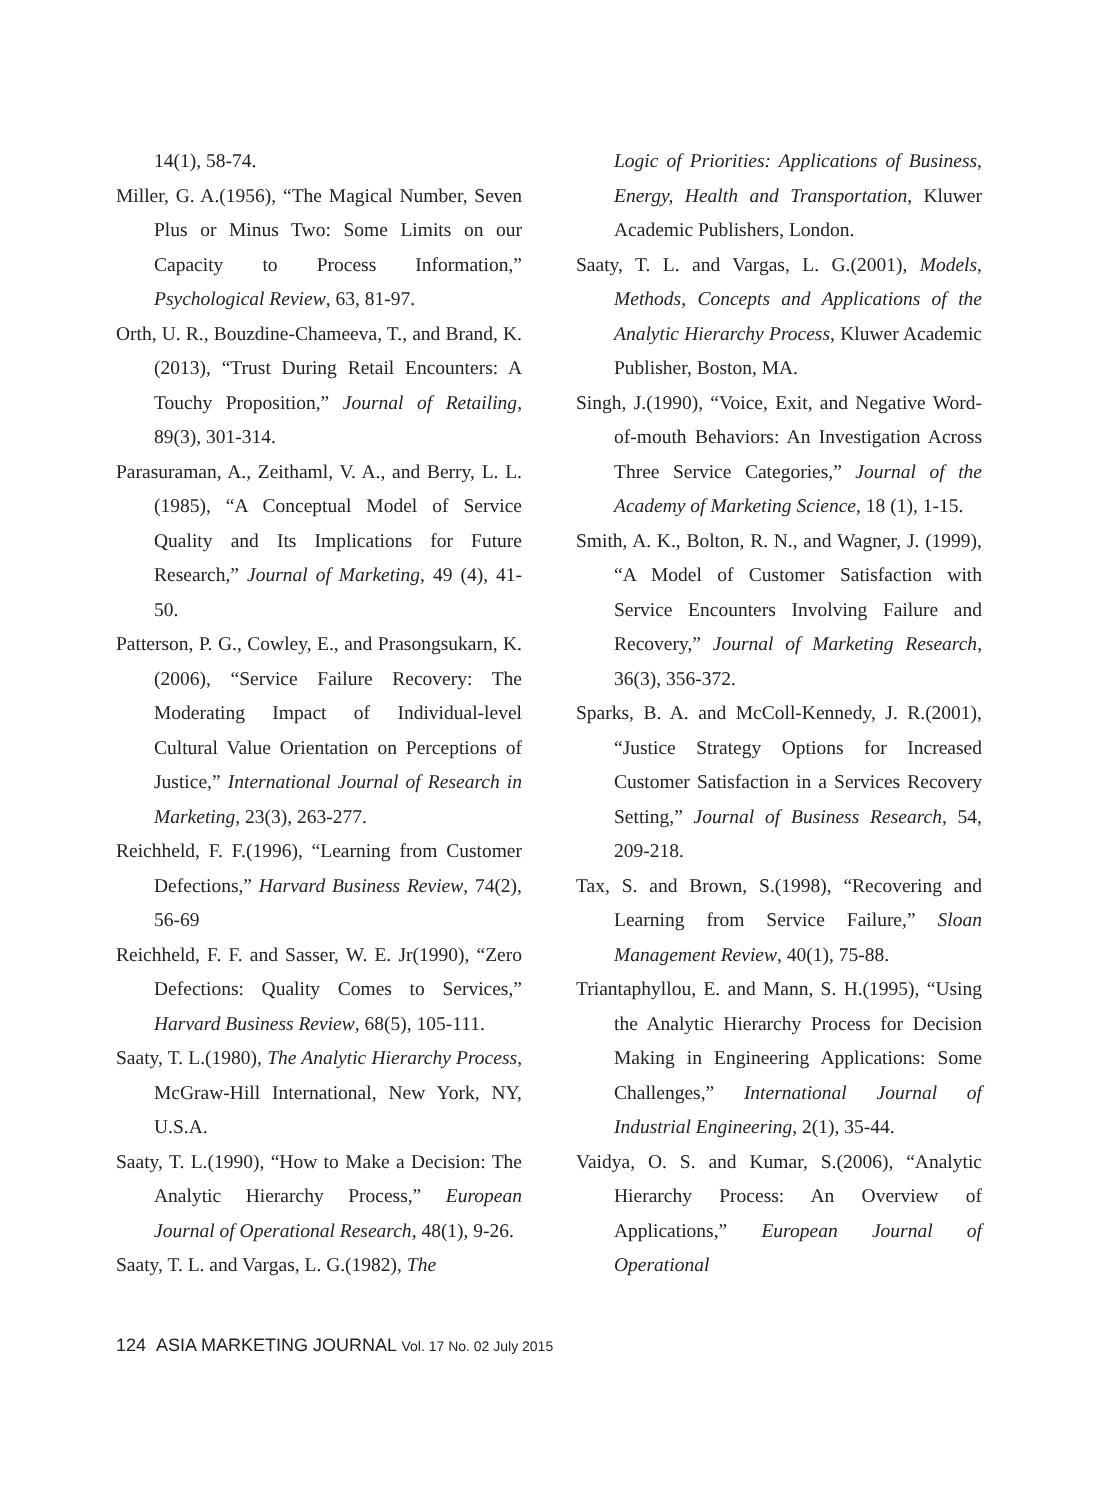14(1), 58-74.
Miller, G. A.(1956), “The Magical Number, Seven Plus or Minus Two: Some Limits on our Capacity to Process Information,” Psychological Review, 63, 81-97.
Orth, U. R., Bouzdine-Chameeva, T., and Brand, K.(2013), “Trust During Retail Encounters: A Touchy Proposition,” Journal of Retailing, 89(3), 301-314.
Parasuraman, A., Zeithaml, V. A., and Berry, L. L.(1985), “A Conceptual Model of Service Quality and Its Implications for Future Research,” Journal of Marketing, 49 (4), 41-50.
Patterson, P. G., Cowley, E., and Prasongsukarn, K.(2006), “Service Failure Recovery: The Moderating Impact of Individual-level Cultural Value Orientation on Perceptions of Justice,” International Journal of Research in Marketing, 23(3), 263-277.
Reichheld, F. F.(1996), “Learning from Customer Defections,” Harvard Business Review, 74(2), 56-69
Reichheld, F. F. and Sasser, W. E. Jr(1990), “Zero Defections: Quality Comes to Services,” Harvard Business Review, 68(5), 105-111.
Saaty, T. L.(1980), The Analytic Hierarchy Process, McGraw-Hill International, New York, NY, U.S.A.
Saaty, T. L.(1990), “How to Make a Decision: The Analytic Hierarchy Process,” European Journal of Operational Research, 48(1), 9-26.
Saaty, T. L. and Vargas, L. G.(1982), The
Logic of Priorities: Applications of Business, Energy, Health and Transportation, Kluwer Academic Publishers, London.
Saaty, T. L. and Vargas, L. G.(2001), Models, Methods, Concepts and Applications of the Analytic Hierarchy Process, Kluwer Academic Publisher, Boston, MA.
Singh, J.(1990), “Voice, Exit, and Negative Word-of-mouth Behaviors: An Investigation Across Three Service Categories,” Journal of the Academy of Marketing Science, 18 (1), 1-15.
Smith, A. K., Bolton, R. N., and Wagner, J. (1999), “A Model of Customer Satisfaction with Service Encounters Involving Failure and Recovery,” Journal of Marketing Research, 36(3), 356-372.
Sparks, B. A. and McColl-Kennedy, J. R.(2001), “Justice Strategy Options for Increased Customer Satisfaction in a Services Recovery Setting,” Journal of Business Research, 54, 209-218.
Tax, S. and Brown, S.(1998), “Recovering and Learning from Service Failure,” Sloan Management Review, 40(1), 75-88.
Triantaphyllou, E. and Mann, S. H.(1995), “Using the Analytic Hierarchy Process for Decision Making in Engineering Applications: Some Challenges,” International Journal of Industrial Engineering, 2(1), 35-44.
Vaidya, O. S. and Kumar, S.(2006), “Analytic Hierarchy Process: An Overview of Applications,” European Journal of Operational
124 ASIA MARKETING JOURNAL Vol. 17 No. 02 July 2015